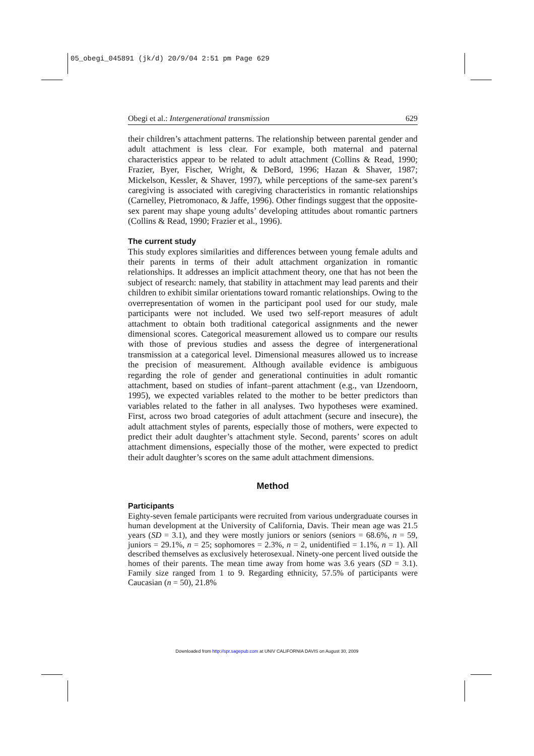05_obegi_045891 (jk/d) 20/9/04 2:51 pm Page 629
Obegi et al.: Intergenerational transmission 629
their children’s attachment patterns. The relationship between parental gender and adult attachment is less clear. For example, both maternal and paternal characteristics appear to be related to adult attachment (Collins & Read, 1990; Frazier, Byer, Fischer, Wright, & DeBord, 1996; Hazan & Shaver, 1987; Mickelson, Kessler, & Shaver, 1997), while perceptions of the same-sex parent’s caregiving is associated with caregiving characteristics in romantic relationships (Carnelley, Pietromonaco, & Jaffe, 1996). Other findings suggest that the opposite-sex parent may shape young adults’ developing attitudes about romantic partners (Collins & Read, 1990; Frazier et al., 1996).
The current study
This study explores similarities and differences between young female adults and their parents in terms of their adult attachment organization in romantic relationships. It addresses an implicit attachment theory, one that has not been the subject of research: namely, that stability in attachment may lead parents and their children to exhibit similar orientations toward romantic relationships. Owing to the overrepresentation of women in the participant pool used for our study, male participants were not included. We used two self-report measures of adult attachment to obtain both traditional categorical assignments and the newer dimensional scores. Categorical measurement allowed us to compare our results with those of previous studies and assess the degree of intergenerational transmission at a categorical level. Dimensional measures allowed us to increase the precision of measurement. Although available evidence is ambiguous regarding the role of gender and generational continuities in adult romantic attachment, based on studies of infant–parent attachment (e.g., van IJzendoorn, 1995), we expected variables related to the mother to be better predictors than variables related to the father in all analyses. Two hypotheses were examined. First, across two broad categories of adult attachment (secure and insecure), the adult attachment styles of parents, especially those of mothers, were expected to predict their adult daughter’s attachment style. Second, parents’ scores on adult attachment dimensions, especially those of the mother, were expected to predict their adult daughter’s scores on the same adult attachment dimensions.
Method
Participants
Eighty-seven female participants were recruited from various undergraduate courses in human development at the University of California, Davis. Their mean age was 21.5 years (SD = 3.1), and they were mostly juniors or seniors (seniors = 68.6%, n = 59, juniors = 29.1%, n = 25; sophomores = 2.3%, n = 2, unidentified = 1.1%, n = 1). All described themselves as exclusively heterosexual. Ninety-one percent lived outside the homes of their parents. The mean time away from home was 3.6 years (SD = 3.1). Family size ranged from 1 to 9. Regarding ethnicity, 57.5% of participants were Caucasian (n = 50), 21.8%
Downloaded from http://spr.sagepub.com at UNIV CALIFORNIA DAVIS on August 30, 2009